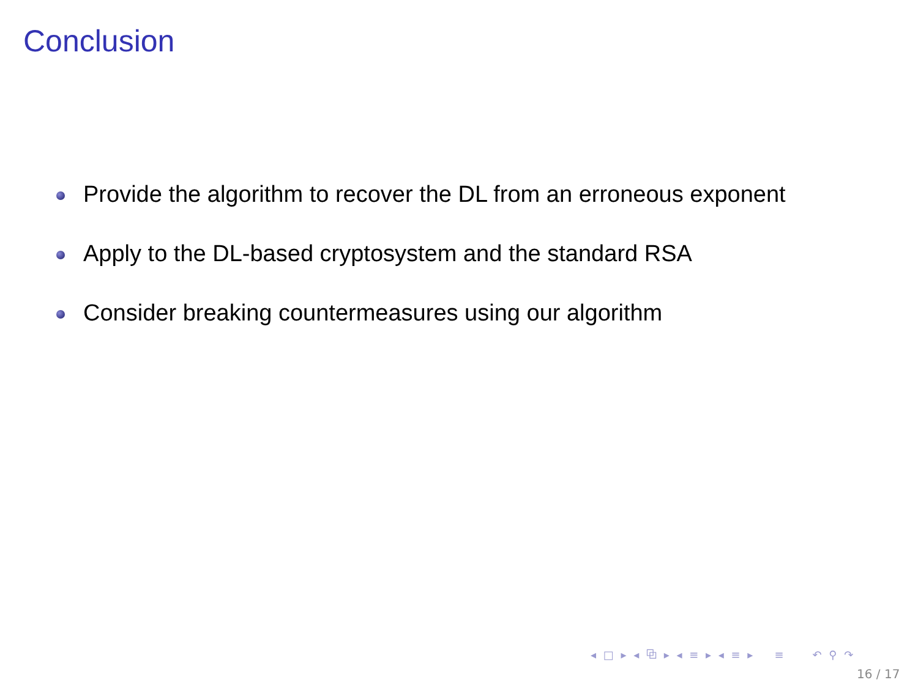Conclusion
Provide the algorithm to recover the DL from an erroneous exponent
Apply to the DL-based cryptosystem and the standard RSA
Consider breaking countermeasures using our algorithm
◂ □ ▸ ◂ ⧉ ▸ ◂ ≡ ▸ ◂ ≡ ▸ ≡ ↶ ⚲ ↷
16 / 17